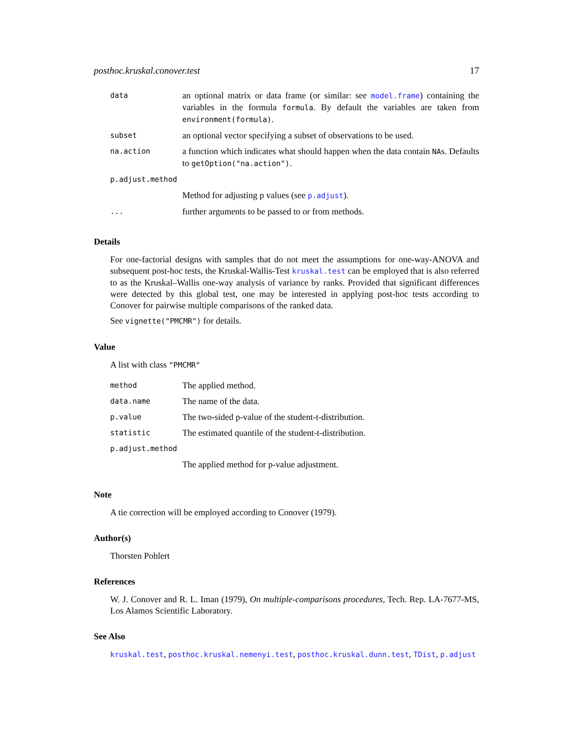posthoc.kruskal.conover.test 17
| data | an optional matrix or data frame (or similar: see model.frame ) containing the variables in the formula formula . By default the variables are taken from environment(formula) . |
| subset | an optional vector specifying a subset of observations to be used. |
| na.action | a function which indicates what should happen when the data contain NA s. Defaults to getOption("na.action") . |
| p.adjust.method | |
| | Method for adjusting p values (see p.adjust ). |
| ... | further arguments to be passed to or from methods. |
Details
For one-factorial designs with samples that do not meet the assumptions for one-way-ANOVA and subsequent post-hoc tests, the Kruskal-Wallis-Test kruskal.test can be employed that is also referred to as the Kruskal–Wallis one-way analysis of variance by ranks. Provided that significant differences were detected by this global test, one may be interested in applying post-hoc tests according to Conover for pairwise multiple comparisons of the ranked data.
See vignette("PMCMR") for details.
Value
A list with class "PMCMR"
| method | The applied method. |
| data.name | The name of the data. |
| p.value | The two-sided p-value of the student-t-distribution. |
| statistic | The estimated quantile of the student-t-distribution. |
| p.adjust.method | |
| | The applied method for p-value adjustment. |
Note
A tie correction will be employed according to Conover (1979).
Author(s)
Thorsten Pohlert
References
W. J. Conover and R. L. Iman (1979), On multiple-comparisons procedures, Tech. Rep. LA-7677-MS, Los Alamos Scientific Laboratory.
See Also
kruskal.test, posthoc.kruskal.nemenyi.test, posthoc.kruskal.dunn.test, TDist, p.adjust